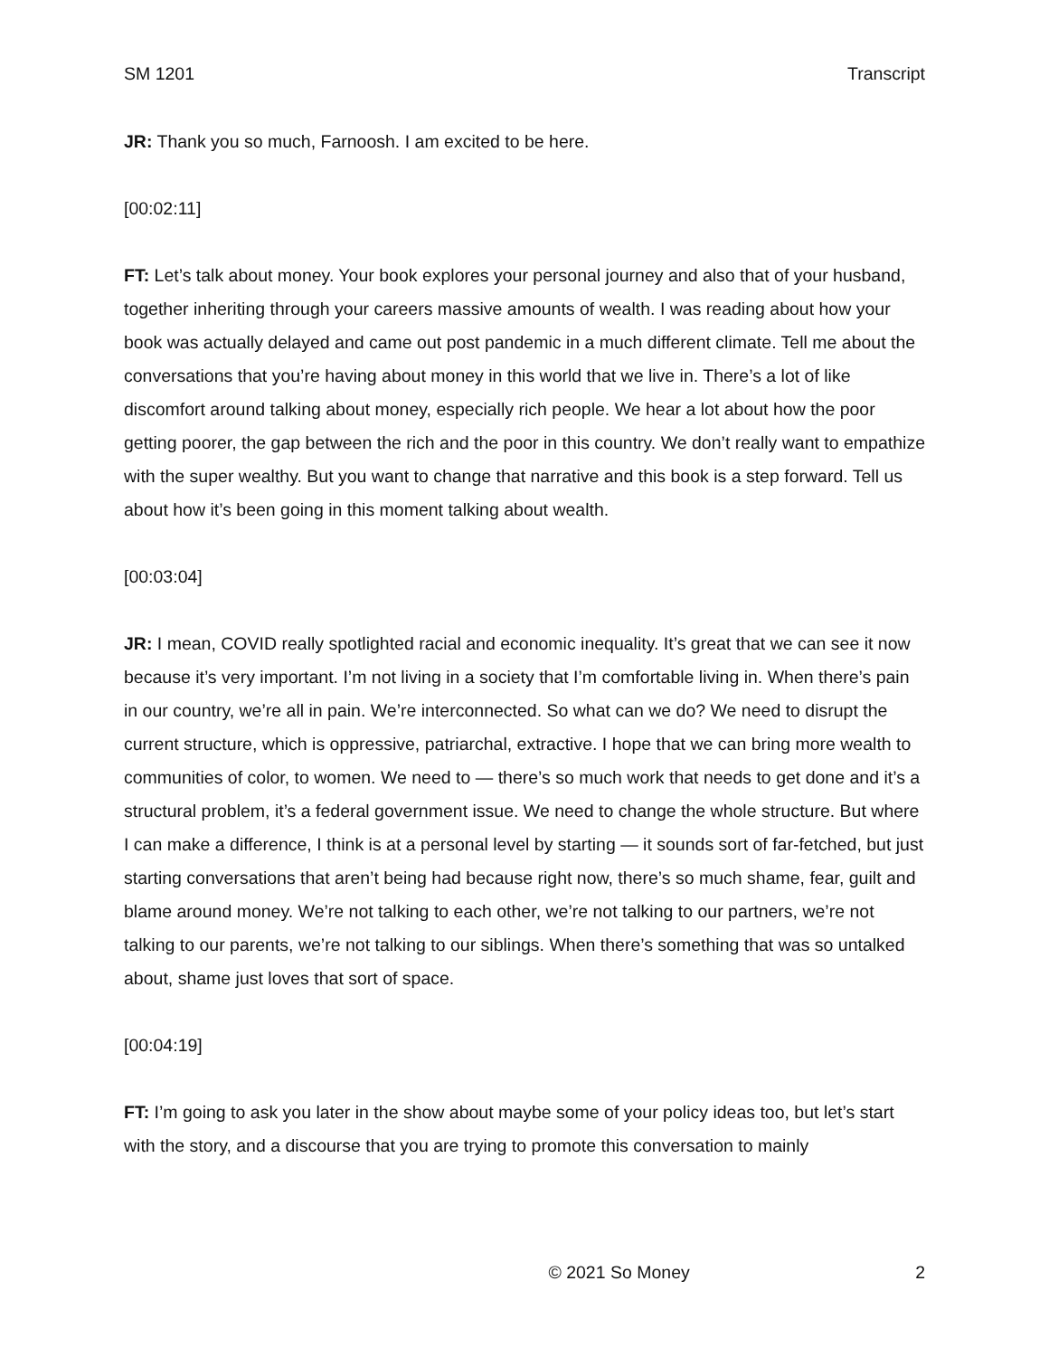SM 1201 Transcript
JR: Thank you so much, Farnoosh. I am excited to be here.
[00:02:11]
FT: Let’s talk about money. Your book explores your personal journey and also that of your husband, together inheriting through your careers massive amounts of wealth. I was reading about how your book was actually delayed and came out post pandemic in a much different climate. Tell me about the conversations that you’re having about money in this world that we live in. There’s a lot of like discomfort around talking about money, especially rich people. We hear a lot about how the poor getting poorer, the gap between the rich and the poor in this country. We don’t really want to empathize with the super wealthy. But you want to change that narrative and this book is a step forward. Tell us about how it’s been going in this moment talking about wealth.
[00:03:04]
JR: I mean, COVID really spotlighted racial and economic inequality. It’s great that we can see it now because it’s very important. I’m not living in a society that I’m comfortable living in. When there’s pain in our country, we’re all in pain. We’re interconnected. So what can we do? We need to disrupt the current structure, which is oppressive, patriarchal, extractive. I hope that we can bring more wealth to communities of color, to women. We need to — there’s so much work that needs to get done and it’s a structural problem, it’s a federal government issue. We need to change the whole structure. But where I can make a difference, I think is at a personal level by starting — it sounds sort of far-fetched, but just starting conversations that aren’t being had because right now, there’s so much shame, fear, guilt and blame around money. We’re not talking to each other, we’re not talking to our partners, we’re not talking to our parents, we’re not talking to our siblings. When there’s something that was so untalked about, shame just loves that sort of space.
[00:04:19]
FT: I’m going to ask you later in the show about maybe some of your policy ideas too, but let’s start with the story, and a discourse that you are trying to promote this conversation to mainly
© 2021 So Money 2